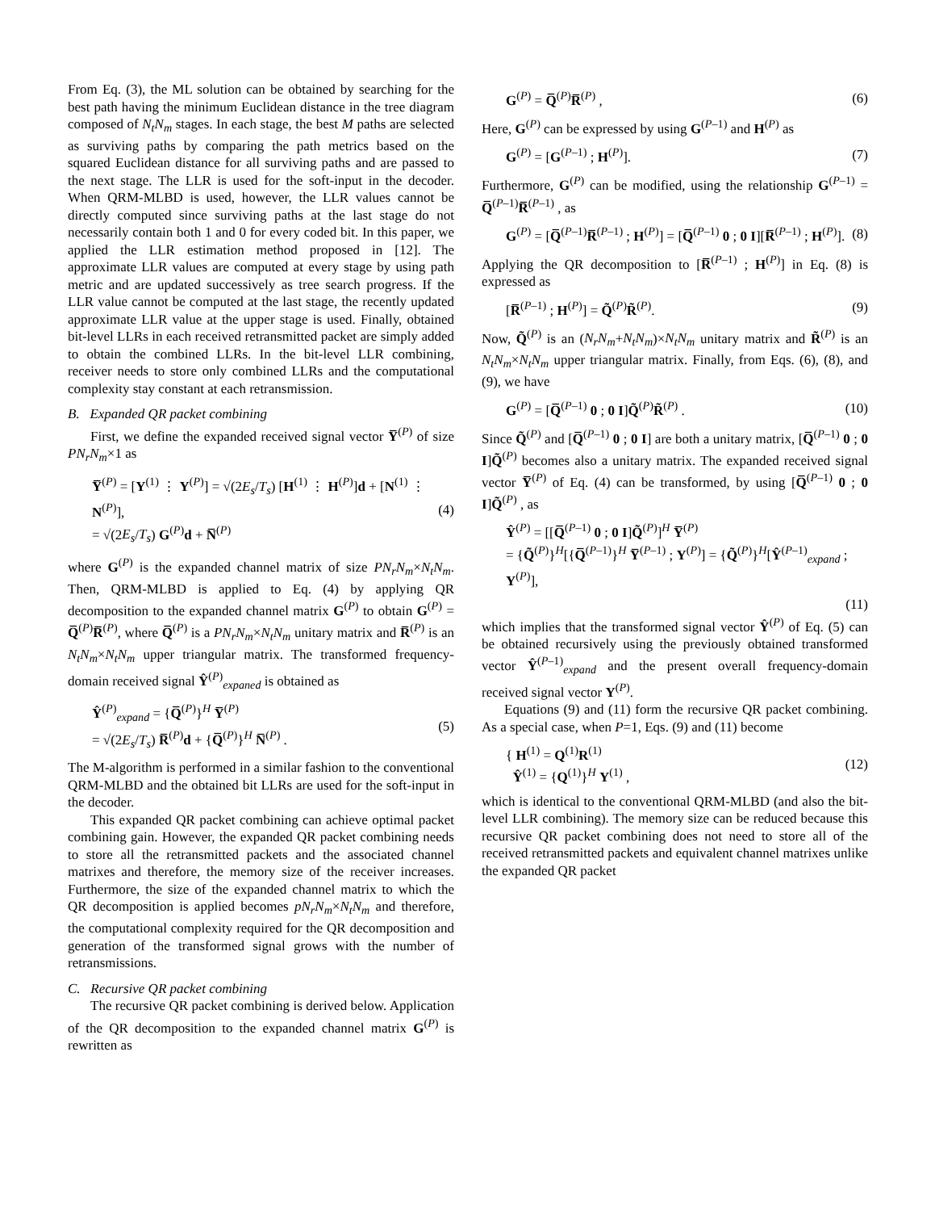From Eq. (3), the ML solution can be obtained by searching for the best path having the minimum Euclidean distance in the tree diagram composed of N<sub>t</sub>N<sub>m</sub> stages. In each stage, the best M paths are selected as surviving paths by comparing the path metrics based on the squared Euclidean distance for all surviving paths and are passed to the next stage. The LLR is used for the soft-input in the decoder. When QRM-MLBD is used, however, the LLR values cannot be directly computed since surviving paths at the last stage do not necessarily contain both 1 and 0 for every coded bit. In this paper, we applied the LLR estimation method proposed in [12]. The approximate LLR values are computed at every stage by using path metric and are updated successively as tree search progress. If the LLR value cannot be computed at the last stage, the recently updated approximate LLR value at the upper stage is used. Finally, obtained bit-level LLRs in each received retransmitted packet are simply added to obtain the combined LLRs. In the bit-level LLR combining, receiver needs to store only combined LLRs and the computational complexity stay constant at each retransmission.
B. Expanded QR packet combining
First, we define the expanded received signal vector Y̅<sup>(P)</sup> of size PN<sub>r</sub>N<sub>m</sub>×1 as
Y̅<sup>(P)</sup> = [Y<sup>(1)</sup> ⋮ Y<sup>(P)</sup>] = √(2E<sub>s</sub>/T<sub>s</sub>) [H<sup>(1)</sup> ⋮ H<sup>(P)</sup>]d + [N<sup>(1)</sup> ⋮ N<sup>(P)</sup>],
= √(2E<sub>s</sub>/T<sub>s</sub>) G<sup>(P)</sup>d + N̅<sup>(P)</sup> (4)
where G<sup>(P)</sup> is the expanded channel matrix of size PN<sub>r</sub>N<sub>m</sub>×N<sub>t</sub>N<sub>m</sub>. Then, QRM-MLBD is applied to Eq. (4) by applying QR decomposition to the expanded channel matrix G<sup>(P)</sup> to obtain G<sup>(P)</sup> = Q̅<sup>(P)</sup>R̅<sup>(P)</sup>, where Q̅<sup>(P)</sup> is a PN<sub>r</sub>N<sub>m</sub>×N<sub>t</sub>N<sub>m</sub> unitary matrix and R̅<sup>(P)</sup> is an N<sub>t</sub>N<sub>m</sub>×N<sub>t</sub>N<sub>m</sub> upper triangular matrix. The transformed frequency-domain received signal Ŷ<sup>(P)</sup><sub>expaned</sub> is obtained as
Ŷ<sup>(P)</sup><sub>expand</sub> = {Q̅<sup>(P)</sup>}<sup>H</sup> Y̅<sup>(P)</sup>
= √(2E<sub>s</sub>/T<sub>s</sub>) R̅<sup>(P)</sup>d + {Q̅<sup>(P)</sup>}<sup>H</sup> N̅<sup>(P)</sup> . (5)
The M-algorithm is performed in a similar fashion to the conventional QRM-MLBD and the obtained bit LLRs are used for the soft-input in the decoder.
This expanded QR packet combining can achieve optimal packet combining gain. However, the expanded QR packet combining needs to store all the retransmitted packets and the associated channel matrixes and therefore, the memory size of the receiver increases. Furthermore, the size of the expanded channel matrix to which the QR decomposition is applied becomes pN<sub>r</sub>N<sub>m</sub>×N<sub>t</sub>N<sub>m</sub> and therefore, the computational complexity required for the QR decomposition and generation of the transformed signal grows with the number of retransmissions.
C. Recursive QR packet combining
The recursive QR packet combining is derived below. Application of the QR decomposition to the expanded channel matrix G<sup>(P)</sup> is rewritten as
G<sup>(P)</sup> = Q̅<sup>(P)</sup>R̅<sup>(P)</sup> , (6)
Here, G<sup>(P)</sup> can be expressed by using G<sup>(P–1)</sup> and H<sup>(P)</sup> as
G<sup>(P)</sup> = [G<sup>(P–1)</sup> ; H<sup>(P)</sup>]. (7)
Furthermore, G<sup>(P)</sup> can be modified, using the relationship G<sup>(P–1)</sup> = Q̅<sup>(P–1)</sup>R̅<sup>(P–1)</sup> , as
G<sup>(P)</sup> = [Q̅<sup>(P–1)</sup>R̅<sup>(P–1)</sup> ; H<sup>(P)</sup>] = [Q̅<sup>(P–1)</sup> 0 ; 0 I][R̅<sup>(P–1)</sup> ; H<sup>(P)</sup>]. (8)
Applying the QR decomposition to [R̅<sup>(P–1)</sup> ; H<sup>(P)</sup>] in Eq. (8) is expressed as
[R̅<sup>(P–1)</sup> ; H<sup>(P)</sup>] = Q̃<sup>(P)</sup>R̃<sup>(P)</sup>. (9)
Now, Q̃<sup>(P)</sup> is an (N<sub>r</sub>N<sub>m</sub>+N<sub>t</sub>N<sub>m</sub>)×N<sub>t</sub>N<sub>m</sub> unitary matrix and R̃<sup>(P)</sup> is an N<sub>t</sub>N<sub>m</sub>×N<sub>t</sub>N<sub>m</sub> upper triangular matrix. Finally, from Eqs. (6), (8), and (9), we have
G<sup>(P)</sup> = [Q̅<sup>(P–1)</sup> 0 ; 0 I]Q̃<sup>(P)</sup>R̃<sup>(P)</sup> . (10)
Since Q̃<sup>(P)</sup> and [Q̅<sup>(P–1)</sup> 0 ; 0 I] are both a unitary matrix, [Q̅<sup>(P–1)</sup> 0 ; 0 I]Q̃<sup>(P)</sup> becomes also a unitary matrix. The expanded received signal vector Y̅<sup>(P)</sup> of Eq. (4) can be transformed, by using [Q̅<sup>(P–1)</sup> 0 ; 0 I]Q̃<sup>(P)</sup> , as
Ŷ<sup>(P)</sup> = [[Q̅<sup>(P–1)</sup> 0 ; 0 I]Q̃<sup>(P)</sup>]<sup>H</sup> Y̅<sup>(P)</sup>
= {Q̃<sup>(P)</sup>}<sup>H</sup>[{Q̅<sup>(P–1)</sup>}<sup>H</sup> Y̅<sup>(P–1)</sup> ; Y<sup>(P)</sup>] = {Q̃<sup>(P)</sup>}<sup>H</sup>[Ŷ<sup>(P–1)</sup><sub>expand</sub> ; Y<sup>(P)</sup>],
(11)
which implies that the transformed signal vector Ŷ<sup>(P)</sup> of Eq. (5) can be obtained recursively using the previously obtained transformed vector Ŷ<sup>(P–1)</sup><sub>expand</sub> and the present overall frequency-domain received signal vector Y<sup>(P)</sup>.
Equations (9) and (11) form the recursive QR packet combining. As a special case, when P=1, Eqs. (9) and (11) become
{ H<sup>(1)</sup> = Q<sup>(1)</sup>R<sup>(1)</sup>
Ŷ<sup>(1)</sup> = {Q<sup>(1)</sup>}<sup>H</sup> Y<sup>(1)</sup> , (12)
which is identical to the conventional QRM-MLBD (and also the bit-level LLR combining). The memory size can be reduced because this recursive QR packet combining does not need to store all of the received retransmitted packets and equivalent channel matrixes unlike the expanded QR packet